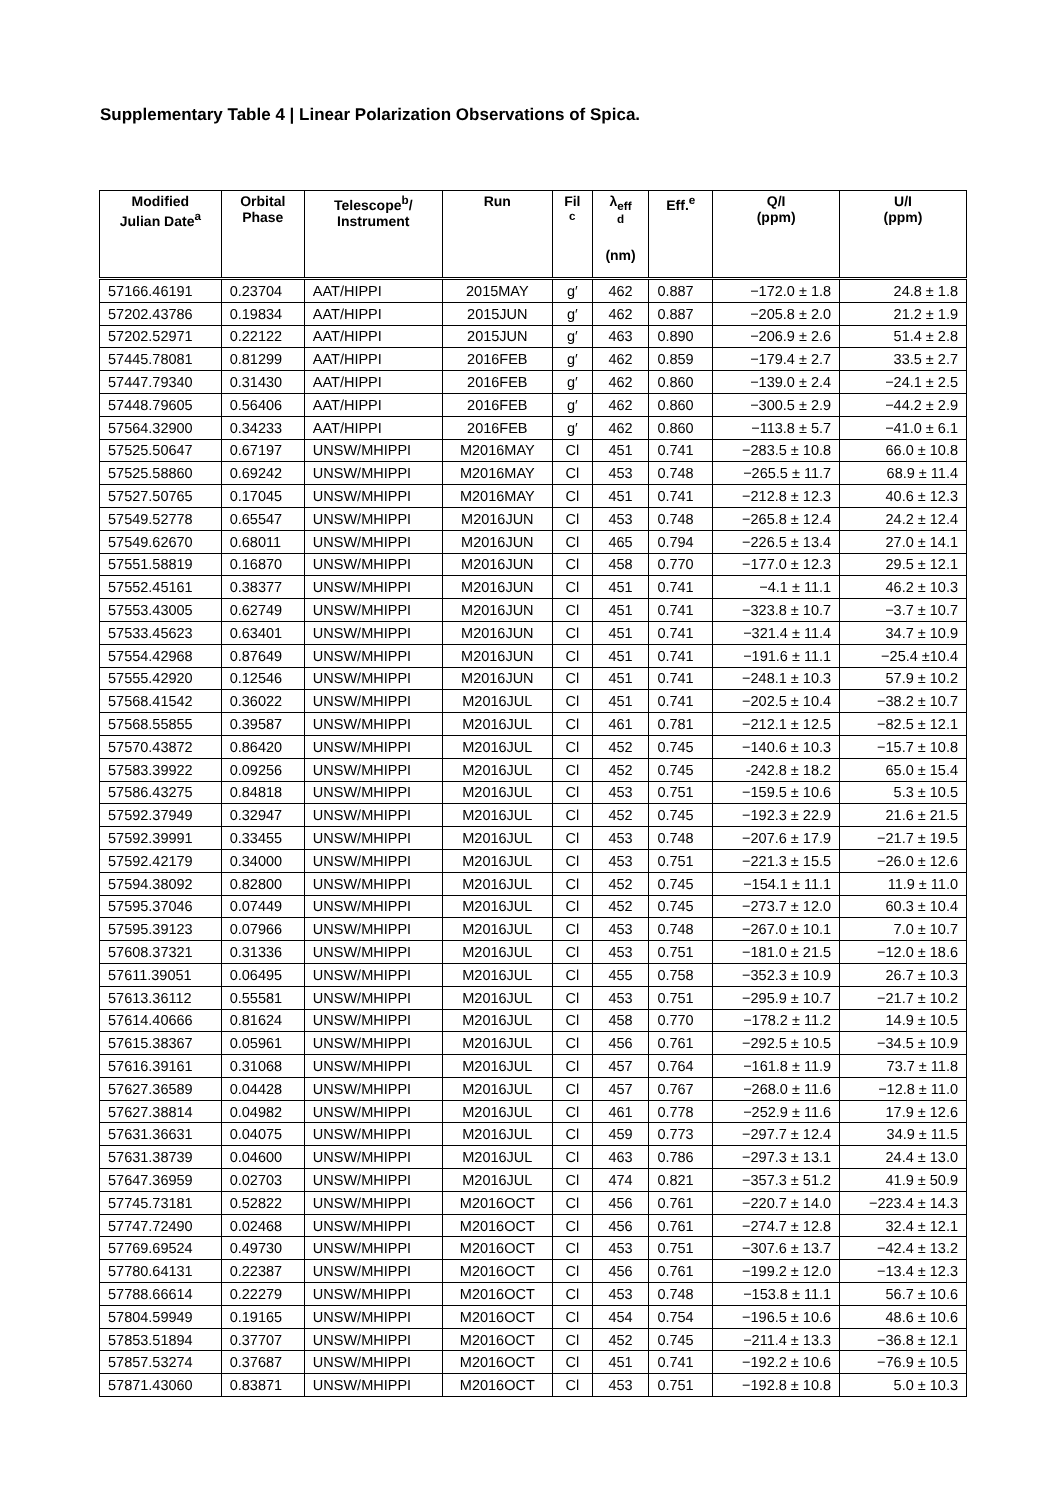Supplementary Table 4 | Linear Polarization Observations of Spica.
| Modified Julian Date<sup>a</sup> | Orbital Phase | Telescope<sup>b</sup>/ Instrument | Run | Fil <sup>c</sup> | λ<sub>eff</sub> <sup>d</sup> (nm) | Eff.<sup>e</sup> | Q/I (ppm) | U/I (ppm) |
| --- | --- | --- | --- | --- | --- | --- | --- | --- |
| 57166.46191 | 0.23704 | AAT/HIPPI | 2015MAY | g′ | 462 | 0.887 | −172.0 ± 1.8 | 24.8 ± 1.8 |
| 57202.43786 | 0.19834 | AAT/HIPPI | 2015JUN | g′ | 462 | 0.887 | −205.8 ± 2.0 | 21.2 ± 1.9 |
| 57202.52971 | 0.22122 | AAT/HIPPI | 2015JUN | g′ | 463 | 0.890 | −206.9 ± 2.6 | 51.4 ± 2.8 |
| 57445.78081 | 0.81299 | AAT/HIPPI | 2016FEB | g′ | 462 | 0.859 | −179.4 ± 2.7 | 33.5 ± 2.7 |
| 57447.79340 | 0.31430 | AAT/HIPPI | 2016FEB | g′ | 462 | 0.860 | −139.0 ± 2.4 | −24.1 ± 2.5 |
| 57448.79605 | 0.56406 | AAT/HIPPI | 2016FEB | g′ | 462 | 0.860 | −300.5 ± 2.9 | −44.2 ± 2.9 |
| 57564.32900 | 0.34233 | AAT/HIPPI | 2016FEB | g′ | 462 | 0.860 | −113.8 ± 5.7 | −41.0 ± 6.1 |
| 57525.50647 | 0.67197 | UNSW/MHIPPI | M2016MAY | Cl | 451 | 0.741 | −283.5 ± 10.8 | 66.0 ± 10.8 |
| 57525.58860 | 0.69242 | UNSW/MHIPPI | M2016MAY | Cl | 453 | 0.748 | −265.5 ± 11.7 | 68.9 ± 11.4 |
| 57527.50765 | 0.17045 | UNSW/MHIPPI | M2016MAY | Cl | 451 | 0.741 | −212.8 ± 12.3 | 40.6 ± 12.3 |
| 57549.52778 | 0.65547 | UNSW/MHIPPI | M2016JUN | Cl | 453 | 0.748 | −265.8 ± 12.4 | 24.2 ± 12.4 |
| 57549.62670 | 0.68011 | UNSW/MHIPPI | M2016JUN | Cl | 465 | 0.794 | −226.5 ± 13.4 | 27.0 ± 14.1 |
| 57551.58819 | 0.16870 | UNSW/MHIPPI | M2016JUN | Cl | 458 | 0.770 | −177.0 ± 12.3 | 29.5 ± 12.1 |
| 57552.45161 | 0.38377 | UNSW/MHIPPI | M2016JUN | Cl | 451 | 0.741 | −4.1 ± 11.1 | 46.2 ± 10.3 |
| 57553.43005 | 0.62749 | UNSW/MHIPPI | M2016JUN | Cl | 451 | 0.741 | −323.8 ± 10.7 | −3.7 ± 10.7 |
| 57533.45623 | 0.63401 | UNSW/MHIPPI | M2016JUN | Cl | 451 | 0.741 | −321.4 ± 11.4 | 34.7 ± 10.9 |
| 57554.42968 | 0.87649 | UNSW/MHIPPI | M2016JUN | Cl | 451 | 0.741 | −191.6 ± 11.1 | −25.4 ±10.4 |
| 57555.42920 | 0.12546 | UNSW/MHIPPI | M2016JUN | Cl | 451 | 0.741 | −248.1 ± 10.3 | 57.9 ± 10.2 |
| 57568.41542 | 0.36022 | UNSW/MHIPPI | M2016JUL | Cl | 451 | 0.741 | −202.5 ± 10.4 | −38.2 ± 10.7 |
| 57568.55855 | 0.39587 | UNSW/MHIPPI | M2016JUL | Cl | 461 | 0.781 | −212.1 ± 12.5 | −82.5 ± 12.1 |
| 57570.43872 | 0.86420 | UNSW/MHIPPI | M2016JUL | Cl | 452 | 0.745 | −140.6 ± 10.3 | −15.7 ± 10.8 |
| 57583.39922 | 0.09256 | UNSW/MHIPPI | M2016JUL | Cl | 452 | 0.745 | -242.8 ± 18.2 | 65.0 ± 15.4 |
| 57586.43275 | 0.84818 | UNSW/MHIPPI | M2016JUL | Cl | 453 | 0.751 | −159.5 ± 10.6 | 5.3 ± 10.5 |
| 57592.37949 | 0.32947 | UNSW/MHIPPI | M2016JUL | Cl | 452 | 0.745 | −192.3 ± 22.9 | 21.6 ± 21.5 |
| 57592.39991 | 0.33455 | UNSW/MHIPPI | M2016JUL | Cl | 453 | 0.748 | −207.6 ± 17.9 | −21.7 ± 19.5 |
| 57592.42179 | 0.34000 | UNSW/MHIPPI | M2016JUL | Cl | 453 | 0.751 | −221.3 ± 15.5 | −26.0 ± 12.6 |
| 57594.38092 | 0.82800 | UNSW/MHIPPI | M2016JUL | Cl | 452 | 0.745 | −154.1 ± 11.1 | 11.9 ± 11.0 |
| 57595.37046 | 0.07449 | UNSW/MHIPPI | M2016JUL | Cl | 452 | 0.745 | −273.7 ± 12.0 | 60.3 ± 10.4 |
| 57595.39123 | 0.07966 | UNSW/MHIPPI | M2016JUL | Cl | 453 | 0.748 | −267.0 ± 10.1 | 7.0 ± 10.7 |
| 57608.37321 | 0.31336 | UNSW/MHIPPI | M2016JUL | Cl | 453 | 0.751 | −181.0 ± 21.5 | −12.0 ± 18.6 |
| 57611.39051 | 0.06495 | UNSW/MHIPPI | M2016JUL | Cl | 455 | 0.758 | −352.3 ± 10.9 | 26.7 ± 10.3 |
| 57613.36112 | 0.55581 | UNSW/MHIPPI | M2016JUL | Cl | 453 | 0.751 | −295.9 ± 10.7 | −21.7 ± 10.2 |
| 57614.40666 | 0.81624 | UNSW/MHIPPI | M2016JUL | Cl | 458 | 0.770 | −178.2 ± 11.2 | 14.9 ± 10.5 |
| 57615.38367 | 0.05961 | UNSW/MHIPPI | M2016JUL | Cl | 456 | 0.761 | −292.5 ± 10.5 | −34.5 ± 10.9 |
| 57616.39161 | 0.31068 | UNSW/MHIPPI | M2016JUL | Cl | 457 | 0.764 | −161.8 ± 11.9 | 73.7 ± 11.8 |
| 57627.36589 | 0.04428 | UNSW/MHIPPI | M2016JUL | Cl | 457 | 0.767 | −268.0 ± 11.6 | −12.8 ± 11.0 |
| 57627.38814 | 0.04982 | UNSW/MHIPPI | M2016JUL | Cl | 461 | 0.778 | −252.9 ± 11.6 | 17.9 ± 12.6 |
| 57631.36631 | 0.04075 | UNSW/MHIPPI | M2016JUL | Cl | 459 | 0.773 | −297.7 ± 12.4 | 34.9 ± 11.5 |
| 57631.38739 | 0.04600 | UNSW/MHIPPI | M2016JUL | Cl | 463 | 0.786 | −297.3 ± 13.1 | 24.4 ± 13.0 |
| 57647.36959 | 0.02703 | UNSW/MHIPPI | M2016JUL | Cl | 474 | 0.821 | −357.3 ± 51.2 | 41.9 ± 50.9 |
| 57745.73181 | 0.52822 | UNSW/MHIPPI | M2016OCT | Cl | 456 | 0.761 | −220.7 ± 14.0 | −223.4 ± 14.3 |
| 57747.72490 | 0.02468 | UNSW/MHIPPI | M2016OCT | Cl | 456 | 0.761 | −274.7 ± 12.8 | 32.4 ± 12.1 |
| 57769.69524 | 0.49730 | UNSW/MHIPPI | M2016OCT | Cl | 453 | 0.751 | −307.6 ± 13.7 | −42.4 ± 13.2 |
| 57780.64131 | 0.22387 | UNSW/MHIPPI | M2016OCT | Cl | 456 | 0.761 | −199.2 ± 12.0 | −13.4 ± 12.3 |
| 57788.66614 | 0.22279 | UNSW/MHIPPI | M2016OCT | Cl | 453 | 0.748 | −153.8 ± 11.1 | 56.7 ± 10.6 |
| 57804.59949 | 0.19165 | UNSW/MHIPPI | M2016OCT | Cl | 454 | 0.754 | −196.5 ± 10.6 | 48.6 ± 10.6 |
| 57853.51894 | 0.37707 | UNSW/MHIPPI | M2016OCT | Cl | 452 | 0.745 | −211.4 ± 13.3 | −36.8 ± 12.1 |
| 57857.53274 | 0.37687 | UNSW/MHIPPI | M2016OCT | Cl | 451 | 0.741 | −192.2 ± 10.6 | −76.9 ± 10.5 |
| 57871.43060 | 0.83871 | UNSW/MHIPPI | M2016OCT | Cl | 453 | 0.751 | −192.8 ± 10.8 | 5.0 ± 10.3 |